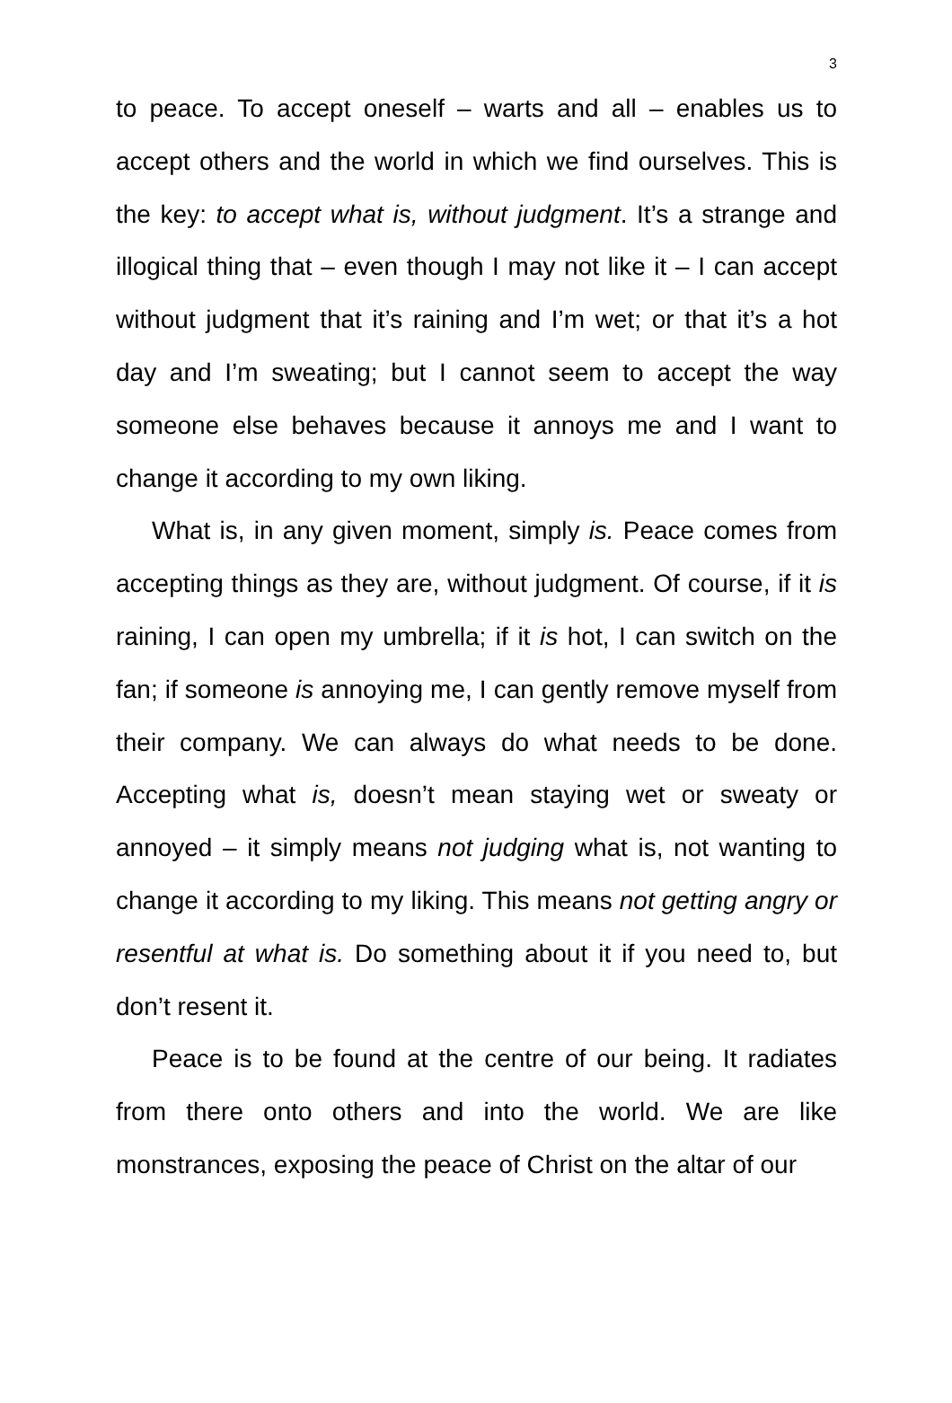3
to peace. To accept oneself – warts and all – enables us to accept others and the world in which we find ourselves. This is the key: to accept what is, without judgment. It’s a strange and illogical thing that – even though I may not like it – I can accept without judgment that it’s raining and I’m wet; or that it’s a hot day and I’m sweating; but I cannot seem to accept the way someone else behaves because it annoys me and I want to change it according to my own liking.
What is, in any given moment, simply is. Peace comes from accepting things as they are, without judgment. Of course, if it is raining, I can open my umbrella; if it is hot, I can switch on the fan; if someone is annoying me, I can gently remove myself from their company. We can always do what needs to be done. Accepting what is, doesn’t mean staying wet or sweaty or annoyed – it simply means not judging what is, not wanting to change it according to my liking. This means not getting angry or resentful at what is. Do something about it if you need to, but don’t resent it.
Peace is to be found at the centre of our being. It radiates from there onto others and into the world. We are like monstrances, exposing the peace of Christ on the altar of our